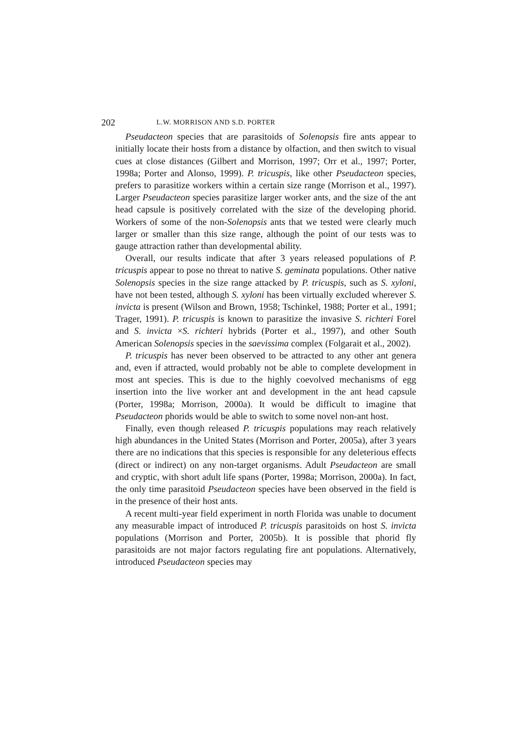202 L.W. MORRISON AND S.D. PORTER
Pseudacteon species that are parasitoids of Solenopsis fire ants appear to initially locate their hosts from a distance by olfaction, and then switch to visual cues at close distances (Gilbert and Morrison, 1997; Orr et al., 1997; Porter, 1998a; Porter and Alonso, 1999). P. tricuspis, like other Pseudacteon species, prefers to parasitize workers within a certain size range (Morrison et al., 1997). Larger Pseudacteon species parasitize larger worker ants, and the size of the ant head capsule is positively correlated with the size of the developing phorid. Workers of some of the non-Solenopsis ants that we tested were clearly much larger or smaller than this size range, although the point of our tests was to gauge attraction rather than developmental ability.
Overall, our results indicate that after 3 years released populations of P. tricuspis appear to pose no threat to native S. geminata populations. Other native Solenopsis species in the size range attacked by P. tricuspis, such as S. xyloni, have not been tested, although S. xyloni has been virtually excluded wherever S. invicta is present (Wilson and Brown, 1958; Tschinkel, 1988; Porter et al., 1991; Trager, 1991). P. tricuspis is known to parasitize the invasive S. richteri Forel and S. invicta ×S. richteri hybrids (Porter et al., 1997), and other South American Solenopsis species in the saevissima complex (Folgarait et al., 2002).
P. tricuspis has never been observed to be attracted to any other ant genera and, even if attracted, would probably not be able to complete development in most ant species. This is due to the highly coevolved mechanisms of egg insertion into the live worker ant and development in the ant head capsule (Porter, 1998a; Morrison, 2000a). It would be difficult to imagine that Pseudacteon phorids would be able to switch to some novel non-ant host.
Finally, even though released P. tricuspis populations may reach relatively high abundances in the United States (Morrison and Porter, 2005a), after 3 years there are no indications that this species is responsible for any deleterious effects (direct or indirect) on any non-target organisms. Adult Pseudacteon are small and cryptic, with short adult life spans (Porter, 1998a; Morrison, 2000a). In fact, the only time parasitoid Pseudacteon species have been observed in the field is in the presence of their host ants.
A recent multi-year field experiment in north Florida was unable to document any measurable impact of introduced P. tricuspis parasitoids on host S. invicta populations (Morrison and Porter, 2005b). It is possible that phorid fly parasitoids are not major factors regulating fire ant populations. Alternatively, introduced Pseudacteon species may